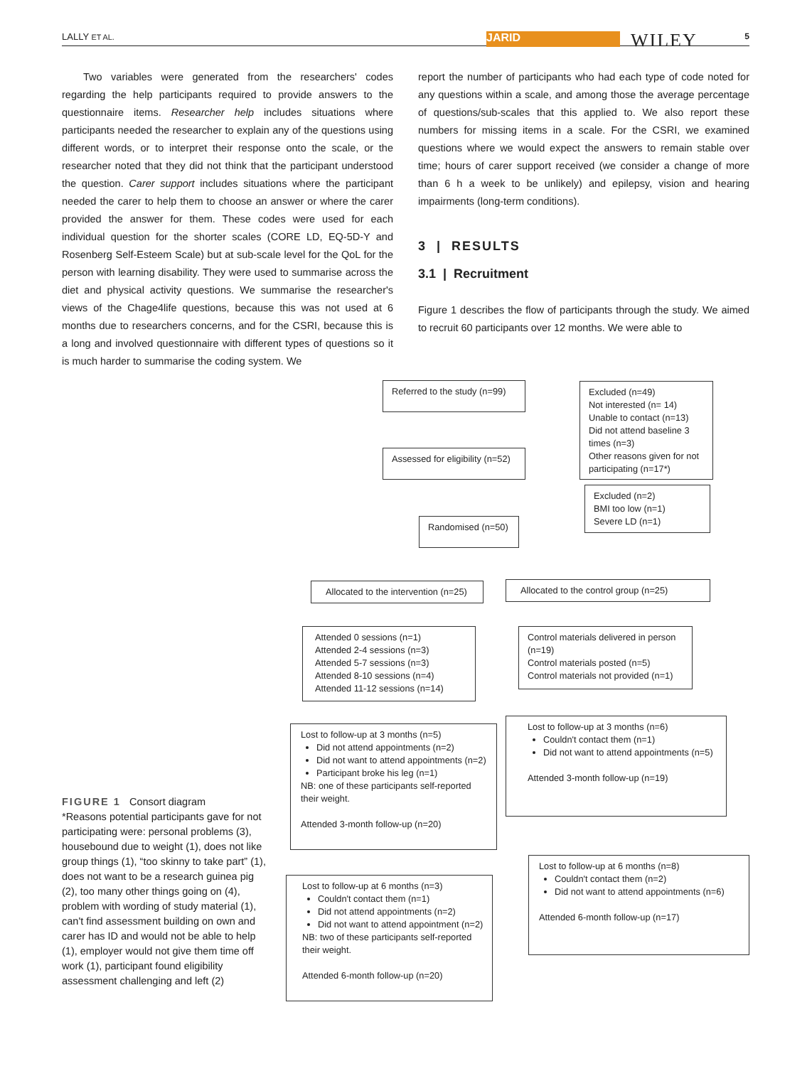LALLY ET AL. JARID WILEY 5
Two variables were generated from the researchers' codes regarding the help participants required to provide answers to the questionnaire items. Researcher help includes situations where participants needed the researcher to explain any of the questions using different words, or to interpret their response onto the scale, or the researcher noted that they did not think that the participant understood the question. Carer support includes situations where the participant needed the carer to help them to choose an answer or where the carer provided the answer for them. These codes were used for each individual question for the shorter scales (CORE LD, EQ-5D-Y and Rosenberg Self-Esteem Scale) but at sub-scale level for the QoL for the person with learning disability. They were used to summarise across the diet and physical activity questions. We summarise the researcher's views of the Chage4life questions, because this was not used at 6 months due to researchers concerns, and for the CSRI, because this is a long and involved questionnaire with different types of questions so it is much harder to summarise the coding system. We
report the number of participants who had each type of code noted for any questions within a scale, and among those the average percentage of questions/sub-scales that this applied to. We also report these numbers for missing items in a scale. For the CSRI, we examined questions where we would expect the answers to remain stable over time; hours of carer support received (we consider a change of more than 6 h a week to be unlikely) and epilepsy, vision and hearing impairments (long-term conditions).
3 | RESULTS
3.1 | Recruitment
Figure 1 describes the flow of participants through the study. We aimed to recruit 60 participants over 12 months. We were able to
Referred to the study (n=99)
Excluded (n=49)
Not interested (n= 14)
Unable to contact (n=13)
Did not attend baseline 3 times (n=3)
Other reasons given for not participating (n=17*)
Assessed for eligibility (n=52)
Excluded (n=2)
BMI too low (n=1)
Severe LD (n=1)
Randomised (n=50)
Allocated to the intervention (n=25)
Allocated to the control group (n=25)
Attended 0 sessions (n=1)
Attended 2-4 sessions (n=3)
Attended 5-7 sessions (n=3)
Attended 8-10 sessions (n=4)
Attended 11-12 sessions (n=14)
Control materials delivered in person (n=19)
Control materials posted (n=5)
Control materials not provided (n=1)
Lost to follow-up at 3 months (n=5)
Did not attend appointments (n=2)
Did not want to attend appointments (n=2)
Participant broke his leg (n=1)
NB: one of these participants self-reported their weight.
Attended 3-month follow-up (n=20)
Lost to follow-up at 3 months (n=6)
Couldn't contact them (n=1)
Did not want to attend appointments (n=5)
Attended 3-month follow-up (n=19)
Lost to follow-up at 6 months (n=8)
Couldn't contact them (n=2)
Did not want to attend appointments (n=6)
Attended 6-month follow-up (n=17)
Lost to follow-up at 6 months (n=3)
Couldn't contact them (n=1)
Did not attend appointments (n=2)
Did not want to attend appointment (n=2)
NB: two of these participants self-reported their weight.
Attended 6-month follow-up (n=20)
FIGURE 1 Consort diagram
*Reasons potential participants gave for not participating were: personal problems (3), housebound due to weight (1), does not like group things (1), “too skinny to take part” (1), does not want to be a research guinea pig (2), too many other things going on (4), problem with wording of study material (1), can't find assessment building on own and carer has ID and would not be able to help (1), employer would not give them time off work (1), participant found eligibility assessment challenging and left (2)